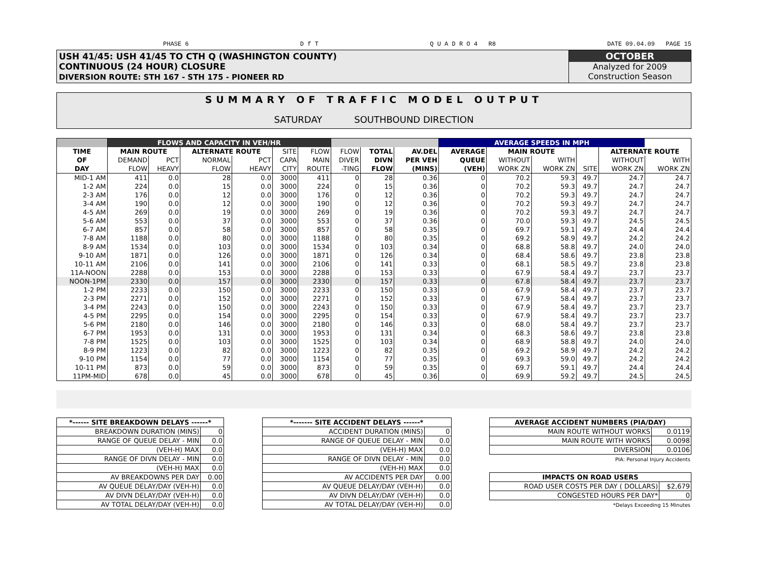PHASE 6 D f T Q U A D R O 4 R8 DATE 09.04.09 PAGE 15
USH 41/45: USH 41/45 TO CTH Q (WASHINGTON COUNTY)
CONTINUOUS (24 HOUR) CLOSURE
DIVERSION ROUTE: STH 167 - STH 175 - PIONEER RD
OCTOBER
Analyzed for 2009
Construction Season
SUMMARY OF TRAFFIC MODEL OUTPUT
SATURDAY SOUTHBOUND DIRECTION
| | FLOWS AND CAPACITY IN VEH/HR | | | | | | | | | AVERAGE SPEEDS IN MPH | | | | | |
| TIME | MAIN ROUTE | | ALTERNATE ROUTE | | SITE | FLOW | FLOW | TOTAL | AV.DEL | AVERAGE | MAIN ROUTE | | | ALTERNATE ROUTE | |
| OF | DEMAND | PCT | NORMAL | PCT | CAPA | MAIN | DIVER | DIVN | PER VEH | QUEUE | WITHOUT | WITH | | WITHOUT | WITH |
| DAY | FLOW | HEAVY | FLOW | HEAVY | CITY | ROUTE | -TING | FLOW | (MINS) | (VEH) | WORK ZN | WORK ZN | SITE | WORK ZN | WORK ZN |
| MID-1 AM | 411 | 0.0 | 28 | 0.0 | 3000 | 411 | 0 | 28 | 0.36 | 0 | 70.2 | 59.3 | 49.7 | 24.7 | 24.7 |
| 1-2 AM | 224 | 0.0 | 15 | 0.0 | 3000 | 224 | 0 | 15 | 0.36 | 0 | 70.2 | 59.3 | 49.7 | 24.7 | 24.7 |
| 2-3 AM | 176 | 0.0 | 12 | 0.0 | 3000 | 176 | 0 | 12 | 0.36 | 0 | 70.2 | 59.3 | 49.7 | 24.7 | 24.7 |
| 3-4 AM | 190 | 0.0 | 12 | 0.0 | 3000 | 190 | 0 | 12 | 0.36 | 0 | 70.2 | 59.3 | 49.7 | 24.7 | 24.7 |
| 4-5 AM | 269 | 0.0 | 19 | 0.0 | 3000 | 269 | 0 | 19 | 0.36 | 0 | 70.2 | 59.3 | 49.7 | 24.7 | 24.7 |
| 5-6 AM | 553 | 0.0 | 37 | 0.0 | 3000 | 553 | 0 | 37 | 0.36 | 0 | 70.0 | 59.3 | 49.7 | 24.5 | 24.5 |
| 6-7 AM | 857 | 0.0 | 58 | 0.0 | 3000 | 857 | 0 | 58 | 0.35 | 0 | 69.7 | 59.1 | 49.7 | 24.4 | 24.4 |
| 7-8 AM | 1188 | 0.0 | 80 | 0.0 | 3000 | 1188 | 0 | 80 | 0.35 | 0 | 69.2 | 58.9 | 49.7 | 24.2 | 24.2 |
| 8-9 AM | 1534 | 0.0 | 103 | 0.0 | 3000 | 1534 | 0 | 103 | 0.34 | 0 | 68.8 | 58.8 | 49.7 | 24.0 | 24.0 |
| 9-10 AM | 1871 | 0.0 | 126 | 0.0 | 3000 | 1871 | 0 | 126 | 0.34 | 0 | 68.4 | 58.6 | 49.7 | 23.8 | 23.8 |
| 10-11 AM | 2106 | 0.0 | 141 | 0.0 | 3000 | 2106 | 0 | 141 | 0.33 | 0 | 68.1 | 58.5 | 49.7 | 23.8 | 23.8 |
| 11A-NOON | 2288 | 0.0 | 153 | 0.0 | 3000 | 2288 | 0 | 153 | 0.33 | 0 | 67.9 | 58.4 | 49.7 | 23.7 | 23.7 |
| NOON-1PM | 2330 | 0.0 | 157 | 0.0 | 3000 | 2330 | 0 | 157 | 0.33 | 0 | 67.8 | 58.4 | 49.7 | 23.7 | 23.7 |
| 1-2 PM | 2233 | 0.0 | 150 | 0.0 | 3000 | 2233 | 0 | 150 | 0.33 | 0 | 67.9 | 58.4 | 49.7 | 23.7 | 23.7 |
| 2-3 PM | 2271 | 0.0 | 152 | 0.0 | 3000 | 2271 | 0 | 152 | 0.33 | 0 | 67.9 | 58.4 | 49.7 | 23.7 | 23.7 |
| 3-4 PM | 2243 | 0.0 | 150 | 0.0 | 3000 | 2243 | 0 | 150 | 0.33 | 0 | 67.9 | 58.4 | 49.7 | 23.7 | 23.7 |
| 4-5 PM | 2295 | 0.0 | 154 | 0.0 | 3000 | 2295 | 0 | 154 | 0.33 | 0 | 67.9 | 58.4 | 49.7 | 23.7 | 23.7 |
| 5-6 PM | 2180 | 0.0 | 146 | 0.0 | 3000 | 2180 | 0 | 146 | 0.33 | 0 | 68.0 | 58.4 | 49.7 | 23.7 | 23.7 |
| 6-7 PM | 1953 | 0.0 | 131 | 0.0 | 3000 | 1953 | 0 | 131 | 0.34 | 0 | 68.3 | 58.6 | 49.7 | 23.8 | 23.8 |
| 7-8 PM | 1525 | 0.0 | 103 | 0.0 | 3000 | 1525 | 0 | 103 | 0.34 | 0 | 68.9 | 58.8 | 49.7 | 24.0 | 24.0 |
| 8-9 PM | 1223 | 0.0 | 82 | 0.0 | 3000 | 1223 | 0 | 82 | 0.35 | 0 | 69.2 | 58.9 | 49.7 | 24.2 | 24.2 |
| 9-10 PM | 1154 | 0.0 | 77 | 0.0 | 3000 | 1154 | 0 | 77 | 0.35 | 0 | 69.3 | 59.0 | 49.7 | 24.2 | 24.2 |
| 10-11 PM | 873 | 0.0 | 59 | 0.0 | 3000 | 873 | 0 | 59 | 0.35 | 0 | 69.7 | 59.1 | 49.7 | 24.4 | 24.4 |
| 11PM-MID | 678 | 0.0 | 45 | 0.0 | 3000 | 678 | 0 | 45 | 0.36 | 0 | 69.9 | 59.2 | 49.7 | 24.5 | 24.5 |
| *------ SITE BREAKDOWN DELAYS ------* | |
| BREAKDOWN DURATION (MINS) | 0 |
| RANGE OF QUEUE DELAY - MIN | 0.0 |
| (VEH-H) MAX | 0.0 |
| RANGE OF DIVN DELAY - MIN | 0.0 |
| (VEH-H) MAX | 0.0 |
| AV BREAKDOWNS PER DAY | 0.00 |
| AV QUEUE DELAY/DAY (VEH-H) | 0.0 |
| AV DIVN DELAY/DAY (VEH-H) | 0.0 |
| AV TOTAL DELAY/DAY (VEH-H) | 0.0 |
| *------- SITE ACCIDENT DELAYS ------* | |
| ACCIDENT DURATION (MINS) | 0 |
| RANGE OF QUEUE DELAY - MIN | 0.0 |
| (VEH-H) MAX | 0.0 |
| RANGE OF DIVN DELAY - MIN | 0.0 |
| (VEH-H) MAX | 0.0 |
| AV ACCIDENTS PER DAY | 0.00 |
| AV QUEUE DELAY/DAY (VEH-H) | 0.0 |
| AV DIVN DELAY/DAY (VEH-H) | 0.0 |
| AV TOTAL DELAY/DAY (VEH-H) | 0.0 |
| AVERAGE ACCIDENT NUMBERS (PIA/DAY) | |
| MAIN ROUTE WITHOUT WORKS | 0.0119 |
| MAIN ROUTE WITH WORKS | 0.0098 |
| DIVERSION | 0.0106 |
PIA: Personal Injury Accidents
| IMPACTS ON ROAD USERS | |
| ROAD USER COSTS PER DAY ( DOLLARS) | $2,679 |
| CONGESTED HOURS PER DAY* | 0 |
*Delays Exceeding 15 Minutes